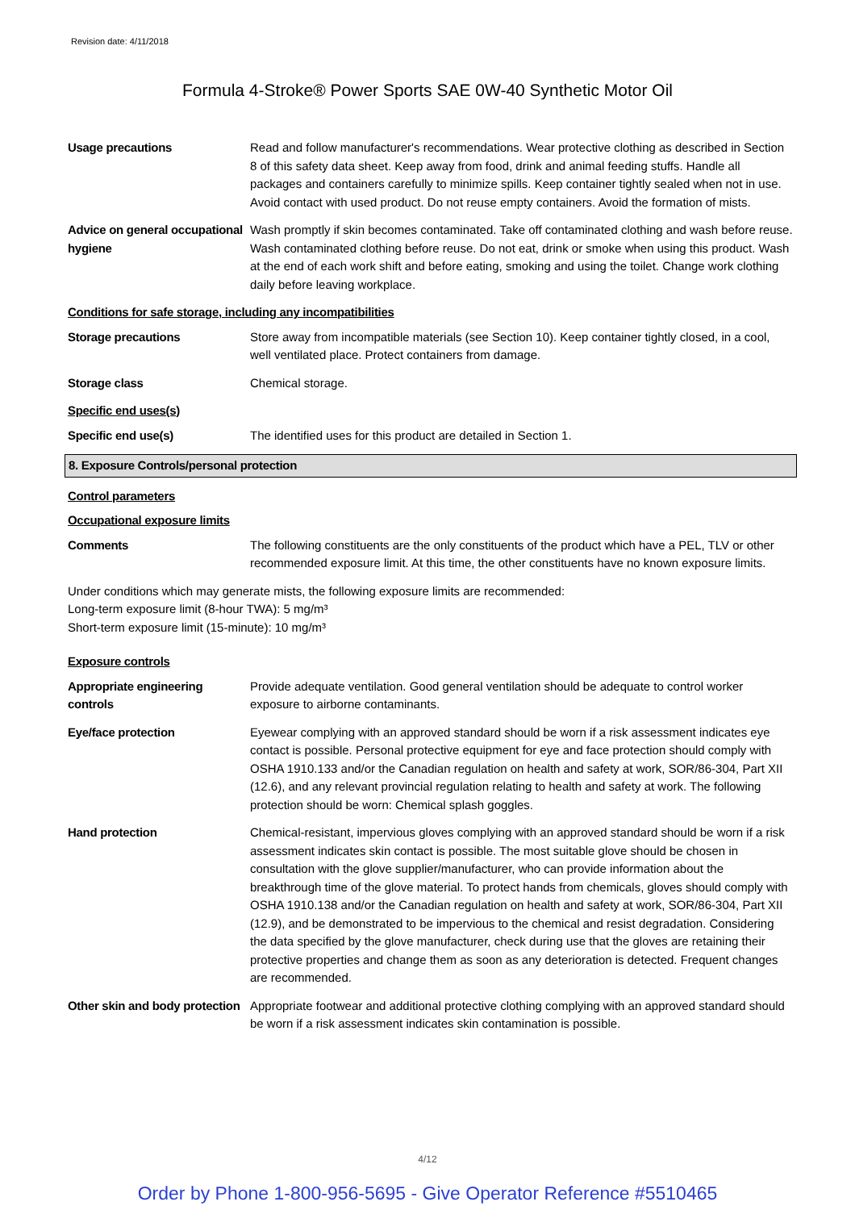Revision date: 4/11/2018
Formula 4-Stroke® Power Sports SAE 0W-40 Synthetic Motor Oil
Usage precautions Read and follow manufacturer's recommendations. Wear protective clothing as described in Section 8 of this safety data sheet. Keep away from food, drink and animal feeding stuffs. Handle all packages and containers carefully to minimize spills. Keep container tightly sealed when not in use. Avoid contact with used product. Do not reuse empty containers. Avoid the formation of mists.
Advice on general occupational hygiene
Wash promptly if skin becomes contaminated. Take off contaminated clothing and wash before reuse. Wash contaminated clothing before reuse. Do not eat, drink or smoke when using this product. Wash at the end of each work shift and before eating, smoking and using the toilet. Change work clothing daily before leaving workplace.
Conditions for safe storage, including any incompatibilities
Storage precautions Store away from incompatible materials (see Section 10). Keep container tightly closed, in a cool, well ventilated place. Protect containers from damage.
Storage class Chemical storage.
Specific end uses(s)
Specific end use(s) The identified uses for this product are detailed in Section 1.
8. Exposure Controls/personal protection
Control parameters
Occupational exposure limits
Comments The following constituents are the only constituents of the product which have a PEL, TLV or other recommended exposure limit. At this time, the other constituents have no known exposure limits.
Under conditions which may generate mists, the following exposure limits are recommended:
Long-term exposure limit (8-hour TWA): 5 mg/m³
Short-term exposure limit (15-minute): 10 mg/m³
Exposure controls
Appropriate engineering controls
Provide adequate ventilation. Good general ventilation should be adequate to control worker exposure to airborne contaminants.
Eye/face protection Eyewear complying with an approved standard should be worn if a risk assessment indicates eye contact is possible. Personal protective equipment for eye and face protection should comply with OSHA 1910.133 and/or the Canadian regulation on health and safety at work, SOR/86-304, Part XII (12.6), and any relevant provincial regulation relating to health and safety at work. The following protection should be worn: Chemical splash goggles.
Hand protection Chemical-resistant, impervious gloves complying with an approved standard should be worn if a risk assessment indicates skin contact is possible. The most suitable glove should be chosen in consultation with the glove supplier/manufacturer, who can provide information about the breakthrough time of the glove material. To protect hands from chemicals, gloves should comply with OSHA 1910.138 and/or the Canadian regulation on health and safety at work, SOR/86-304, Part XII (12.9), and be demonstrated to be impervious to the chemical and resist degradation. Considering the data specified by the glove manufacturer, check during use that the gloves are retaining their protective properties and change them as soon as any deterioration is detected. Frequent changes are recommended.
Other skin and body protection
Appropriate footwear and additional protective clothing complying with an approved standard should be worn if a risk assessment indicates skin contamination is possible.
4/12
Order by Phone 1-800-956-5695 - Give Operator Reference #5510465